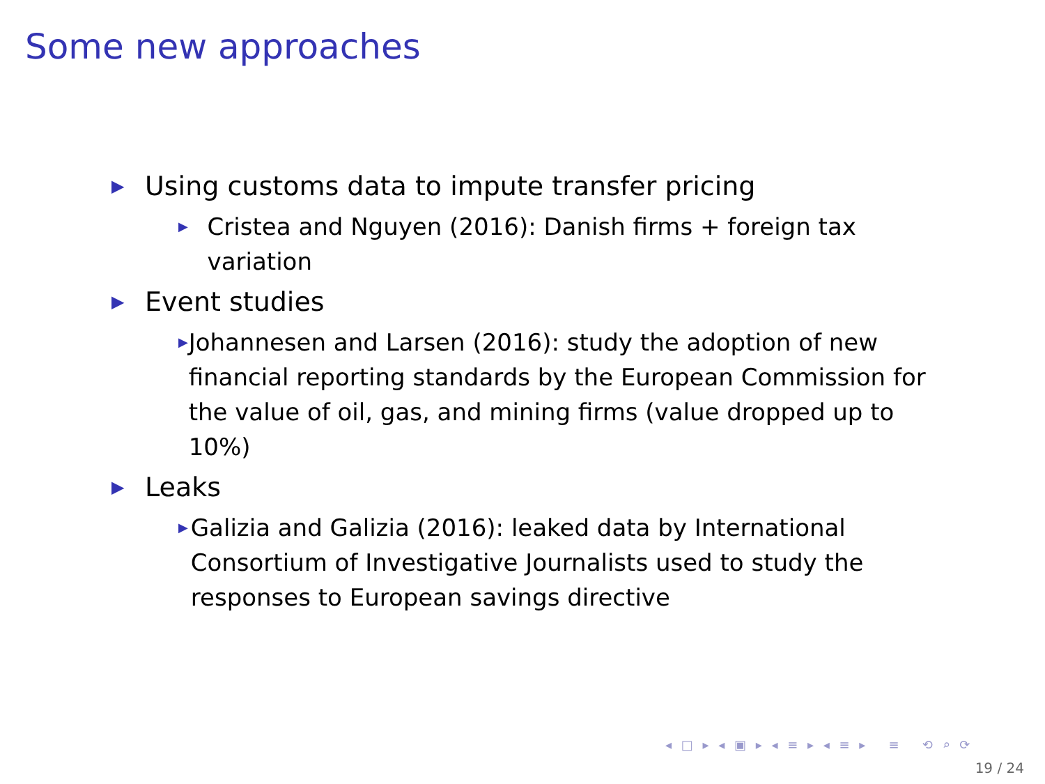Some new approaches
▶ Using customs data to impute transfer pricing
▶ Cristea and Nguyen (2016): Danish firms + foreign tax variation
▶ Event studies
▶ Johannesen and Larsen (2016): study the adoption of new financial reporting standards by the European Commission for the value of oil, gas, and mining firms (value dropped up to 10%)
▶ Leaks
▶ Galizia and Galizia (2016): leaked data by International Consortium of Investigative Journalists used to study the responses to European savings directive
◂ □ ▸ ◂ ▣ ▸ ◂ ≡ ▸ ◂ ≡ ▸ ≡ ⟲ ⌕ ⟳
19 / 24